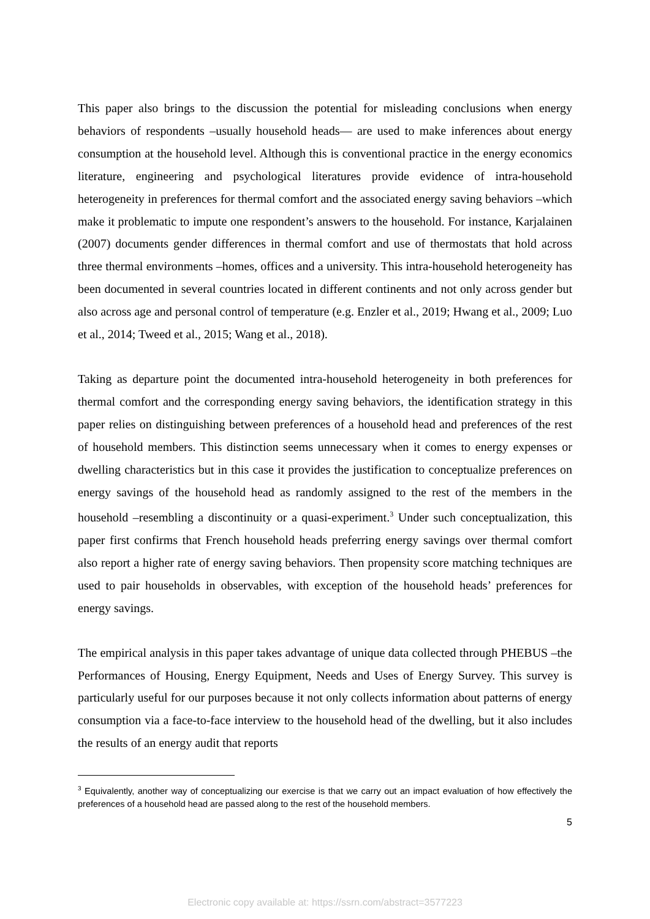This paper also brings to the discussion the potential for misleading conclusions when energy behaviors of respondents –usually household heads— are used to make inferences about energy consumption at the household level. Although this is conventional practice in the energy economics literature, engineering and psychological literatures provide evidence of intra-household heterogeneity in preferences for thermal comfort and the associated energy saving behaviors –which make it problematic to impute one respondent’s answers to the household. For instance, Karjalainen (2007) documents gender differences in thermal comfort and use of thermostats that hold across three thermal environments –homes, offices and a university. This intra-household heterogeneity has been documented in several countries located in different continents and not only across gender but also across age and personal control of temperature (e.g. Enzler et al., 2019; Hwang et al., 2009; Luo et al., 2014; Tweed et al., 2015; Wang et al., 2018).
Taking as departure point the documented intra-household heterogeneity in both preferences for thermal comfort and the corresponding energy saving behaviors, the identification strategy in this paper relies on distinguishing between preferences of a household head and preferences of the rest of household members. This distinction seems unnecessary when it comes to energy expenses or dwelling characteristics but in this case it provides the justification to conceptualize preferences on energy savings of the household head as randomly assigned to the rest of the members in the household –resembling a discontinuity or a quasi-experiment.<sup>3</sup> Under such conceptualization, this paper first confirms that French household heads preferring energy savings over thermal comfort also report a higher rate of energy saving behaviors. Then propensity score matching techniques are used to pair households in observables, with exception of the household heads’ preferences for energy savings.
The empirical analysis in this paper takes advantage of unique data collected through PHEBUS –the Performances of Housing, Energy Equipment, Needs and Uses of Energy Survey. This survey is particularly useful for our purposes because it not only collects information about patterns of energy consumption via a face-to-face interview to the household head of the dwelling, but it also includes the results of an energy audit that reports
<sup>3</sup> Equivalently, another way of conceptualizing our exercise is that we carry out an impact evaluation of how effectively the preferences of a household head are passed along to the rest of the household members.
5
Electronic copy available at: https://ssrn.com/abstract=3577223